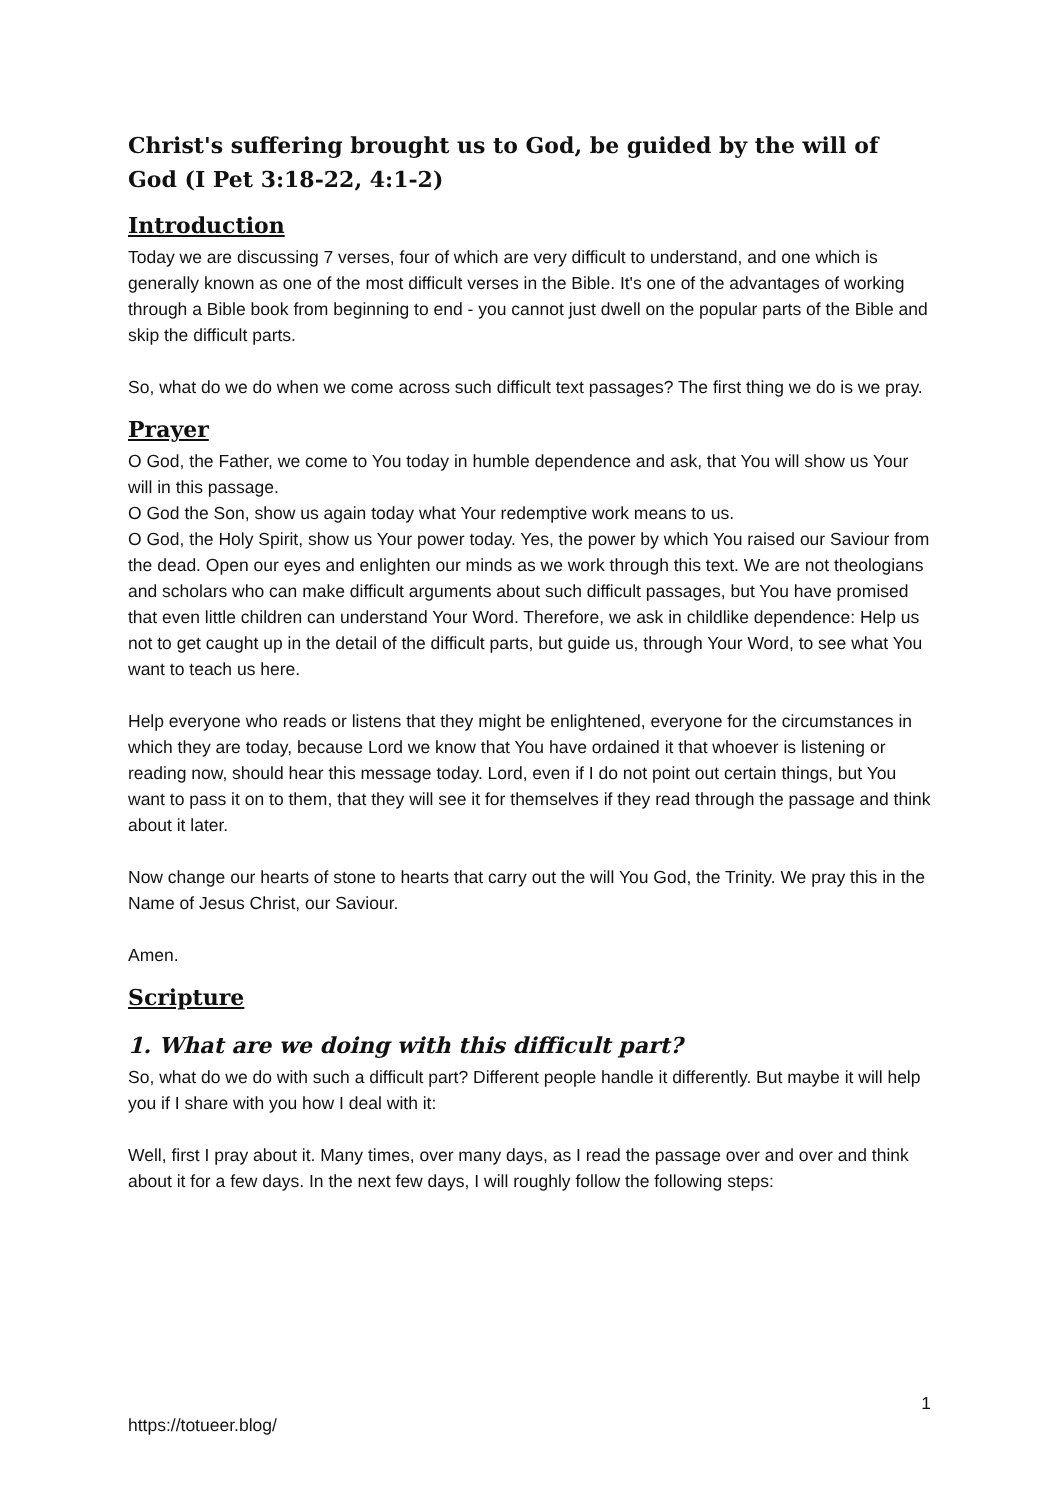Christ's suffering brought us to God, be guided by the will of God (I Pet 3:18-22, 4:1-2)
Introduction
Today we are discussing 7 verses, four of which are very difficult to understand, and one which is generally known as one of the most difficult verses in the Bible. It's one of the advantages of working through a Bible book from beginning to end - you cannot just dwell on the popular parts of the Bible and skip the difficult parts.
So, what do we do when we come across such difficult text passages? The first thing we do is we pray.
Prayer
O God, the Father, we come to You today in humble dependence and ask, that You will show us Your will in this passage.
O God the Son, show us again today what Your redemptive work means to us.
O God, the Holy Spirit, show us Your power today. Yes, the power by which You raised our Saviour from the dead. Open our eyes and enlighten our minds as we work through this text. We are not theologians and scholars who can make difficult arguments about such difficult passages, but You have promised that even little children can understand Your Word. Therefore, we ask in childlike dependence: Help us not to get caught up in the detail of the difficult parts, but guide us, through Your Word, to see what You want to teach us here.
Help everyone who reads or listens that they might be enlightened, everyone for the circumstances in which they are today, because Lord we know that You have ordained it that whoever is listening or reading now, should hear this message today. Lord, even if I do not point out certain things, but You want to pass it on to them, that they will see it for themselves if they read through the passage and think about it later.
Now change our hearts of stone to hearts that carry out the will You God, the Trinity. We pray this in the Name of Jesus Christ, our Saviour.
Amen.
Scripture
1. What are we doing with this difficult part?
So, what do we do with such a difficult part? Different people handle it differently. But maybe it will help you if I share with you how I deal with it:
Well, first I pray about it. Many times, over many days, as I read the passage over and over and think about it for a few days. In the next few days, I will roughly follow the following steps:
1
https://totueer.blog/